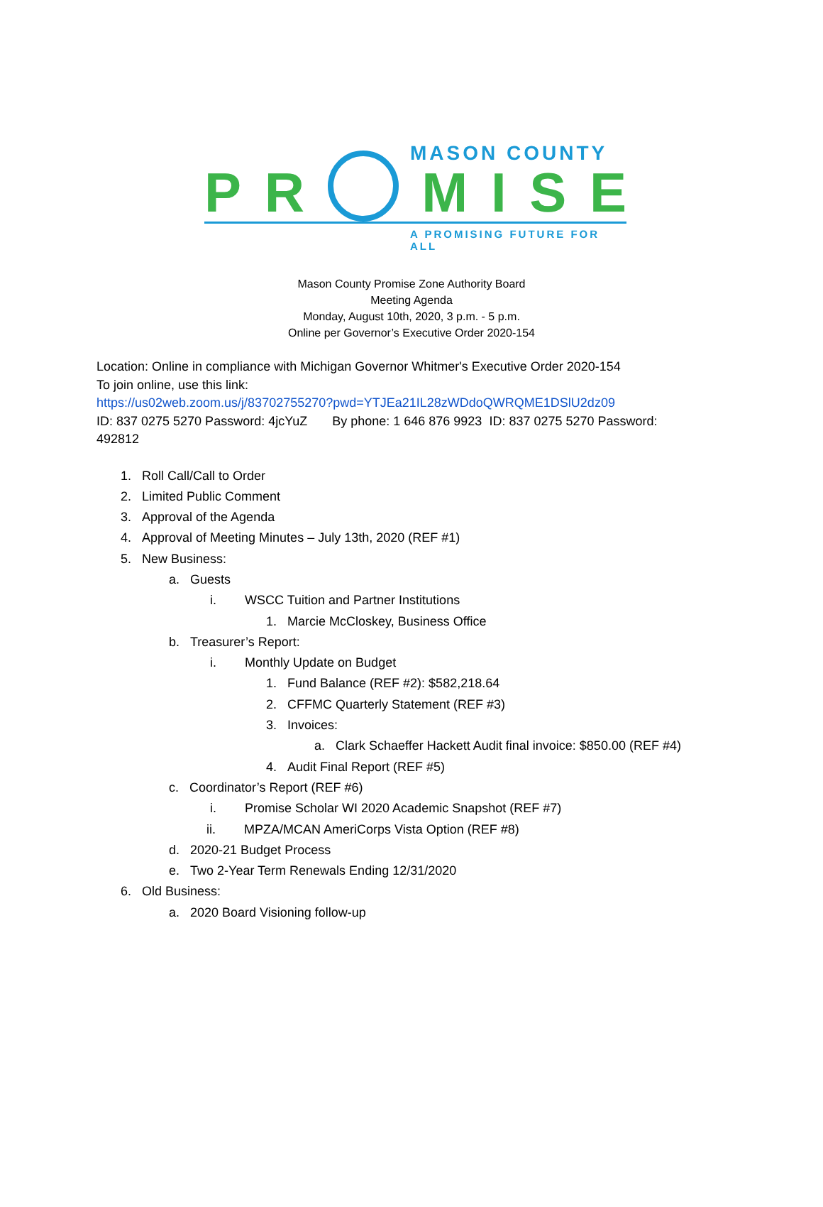MASON COUNTY
P R MISE
A PROMISING FUTURE FOR ALL
Mason County Promise Zone Authority Board
Meeting Agenda
Monday, August 10th, 2020, 3 p.m. - 5 p.m.
Online per Governor’s Executive Order 2020-154
Location: Online in compliance with Michigan Governor Whitmer's Executive Order 2020-154
To join online, use this link:
https://us02web.zoom.us/j/83702755270?pwd=YTJEa21IL28zWDdoQWRQME1DSlU2dz09
ID: 837 0275 5270 Password: 4jcYuZ By phone: 1 646 876 9923 ID: 837 0275 5270 Password: 492812
1. Roll Call/Call to Order
2. Limited Public Comment
3. Approval of the Agenda
4. Approval of Meeting Minutes – July 13th, 2020 (REF #1)
5. New Business:
a. Guests
i. WSCC Tuition and Partner Institutions
1. Marcie McCloskey, Business Office
b. Treasurer’s Report:
i. Monthly Update on Budget
1. Fund Balance (REF #2): $582,218.64
2. CFFMC Quarterly Statement (REF #3)
3. Invoices:
a. Clark Schaeffer Hackett Audit final invoice: $850.00 (REF #4)
4. Audit Final Report (REF #5)
c. Coordinator’s Report (REF #6)
i. Promise Scholar WI 2020 Academic Snapshot (REF #7)
ii. MPZA/MCAN AmeriCorps Vista Option (REF #8)
d. 2020-21 Budget Process
e. Two 2-Year Term Renewals Ending 12/31/2020
6. Old Business:
a. 2020 Board Visioning follow-up